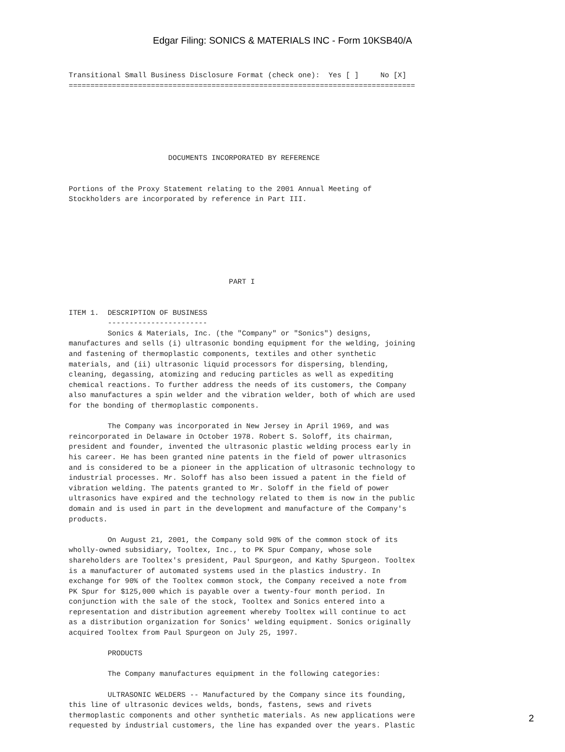Edgar Filing: SONICS & MATERIALS INC - Form 10KSB40/A
Transitional Small Business Disclosure Format (check one):  Yes [ ]     No [X]
================================================================================






                       DOCUMENTS INCORPORATED BY REFERENCE


Portions of the Proxy Statement relating to the 2001 Annual Meeting of
Stockholders are incorporated by reference in Part III.







                                     PART I


ITEM 1.  DESCRIPTION OF BUSINESS
         -----------------------
         Sonics & Materials, Inc. (the "Company" or "Sonics") designs,
manufactures and sells (i) ultrasonic bonding equipment for the welding, joining
and fastening of thermoplastic components, textiles and other synthetic
materials, and (ii) ultrasonic liquid processors for dispersing, blending,
cleaning, degassing, atomizing and reducing particles as well as expediting
chemical reactions. To further address the needs of its customers, the Company
also manufactures a spin welder and the vibration welder, both of which are used
for the bonding of thermoplastic components.

         The Company was incorporated in New Jersey in April 1969, and was
reincorporated in Delaware in October 1978. Robert S. Soloff, its chairman,
president and founder, invented the ultrasonic plastic welding process early in
his career. He has been granted nine patents in the field of power ultrasonics
and is considered to be a pioneer in the application of ultrasonic technology to
industrial processes. Mr. Soloff has also been issued a patent in the field of
vibration welding. The patents granted to Mr. Soloff in the field of power
ultrasonics have expired and the technology related to them is now in the public
domain and is used in part in the development and manufacture of the Company's
products.

         On August 21, 2001, the Company sold 90% of the common stock of its
wholly-owned subsidiary, Tooltex, Inc., to PK Spur Company, whose sole
shareholders are Tooltex's president, Paul Spurgeon, and Kathy Spurgeon. Tooltex
is a manufacturer of automated systems used in the plastics industry. In
exchange for 90% of the Tooltex common stock, the Company received a note from
PK Spur for $125,000 which is payable over a twenty-four month period. In
conjunction with the sale of the stock, Tooltex and Sonics entered into a
representation and distribution agreement whereby Tooltex will continue to act
as a distribution organization for Sonics' welding equipment. Sonics originally
acquired Tooltex from Paul Spurgeon on July 25, 1997.

         PRODUCTS

         The Company manufactures equipment in the following categories:

         ULTRASONIC WELDERS -- Manufactured by the Company since its founding,
this line of ultrasonic devices welds, bonds, fastens, sews and rivets
thermoplastic components and other synthetic materials. As new applications were
requested by industrial customers, the line has expanded over the years. Plastic
2